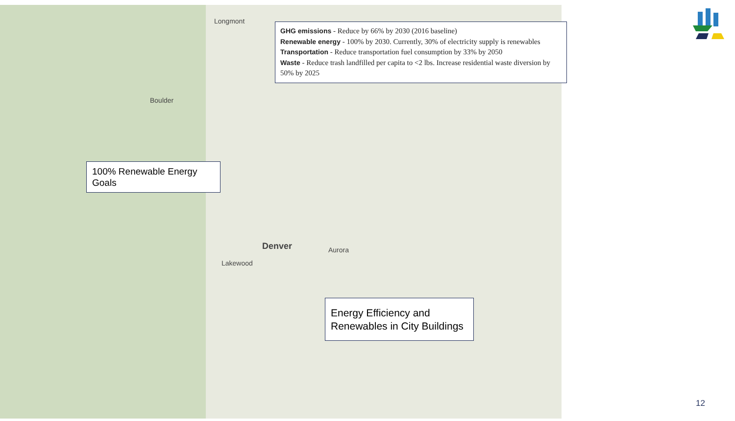Longmont
Boulder
Denver Aurora
Lakewood
GHG emissions - Reduce by 66% by 2030 (2016 baseline)
Renewable energy - 100% by 2030. Currently, 30% of electricity supply is renewables
Transportation - Reduce transportation fuel consumption by 33% by 2050
Waste - Reduce trash landfilled per capita to <2 lbs. Increase residential waste diversion by 50% by 2025
100% Renewable Energy Goals
Energy Efficiency and Renewables in City Buildings
12